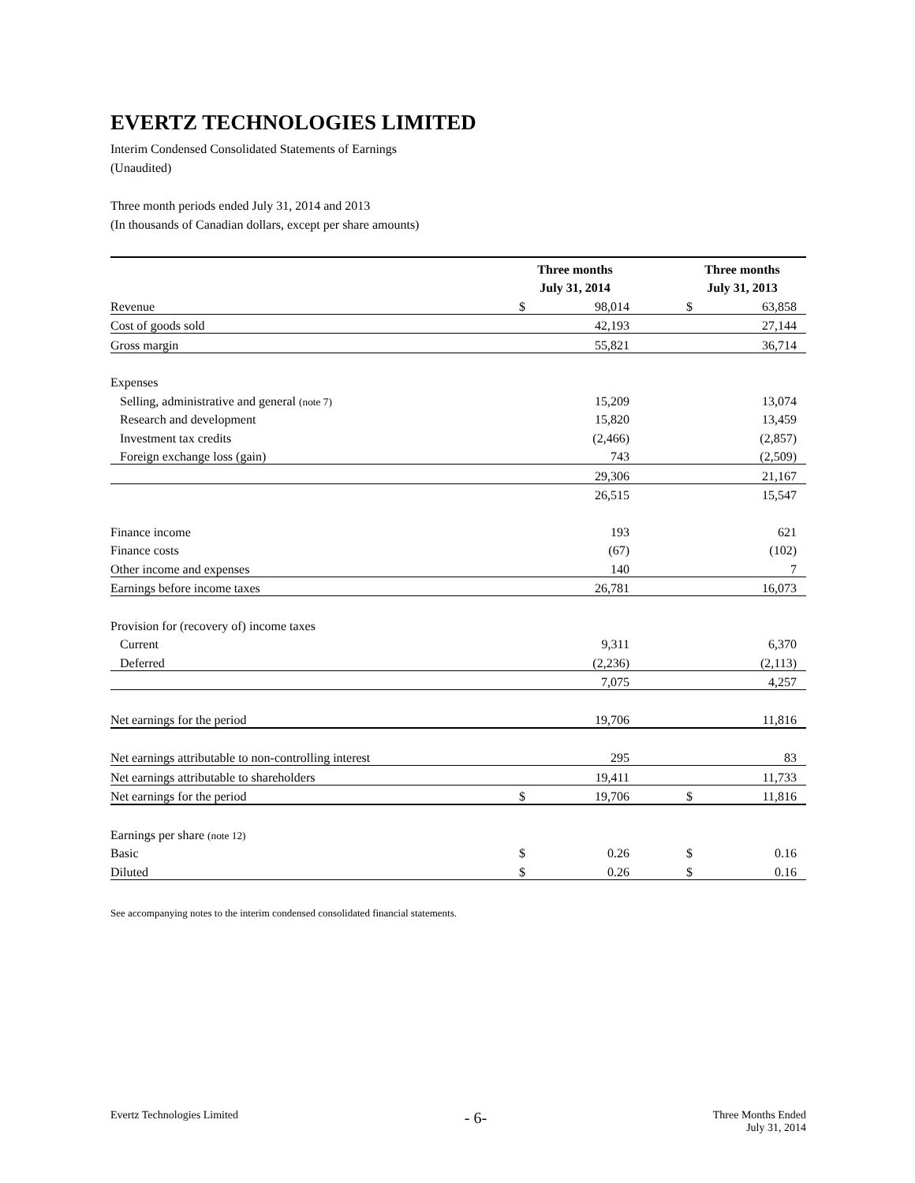EVERTZ TECHNOLOGIES LIMITED
Interim Condensed Consolidated Statements of Earnings
(Unaudited)
Three month periods ended July 31, 2014 and 2013
(In thousands of Canadian dollars, except per share amounts)
| | Three months | | | Three months | |
| --- | --- | --- | --- | --- | --- |
| | July 31, 2014 | | | July 31, 2013 | |
| Revenue | $ | 98,014 | | $ | 63,858 |
| Cost of goods sold | | 42,193 | | | 27,144 |
| Gross margin | | 55,821 | | | 36,714 |
| Expenses | | | | | |
| Selling, administrative and general (note 7) | | 15,209 | | | 13,074 |
| Research and development | | 15,820 | | | 13,459 |
| Investment tax credits | | (2,466) | | | (2,857) |
| Foreign exchange loss (gain) | | 743 | | | (2,509) |
| | | 29,306 | | | 21,167 |
| | | 26,515 | | | 15,547 |
| Finance income | | 193 | | | 621 |
| Finance costs | | (67) | | | (102) |
| Other income and expenses | | 140 | | | 7 |
| Earnings before income taxes | | 26,781 | | | 16,073 |
| Provision for (recovery of) income taxes | | | | | |
| Current | | 9,311 | | | 6,370 |
| Deferred | | (2,236) | | | (2,113) |
| | | 7,075 | | | 4,257 |
| Net earnings for the period | | 19,706 | | | 11,816 |
| Net earnings attributable to non-controlling interest | | 295 | | | 83 |
| Net earnings attributable to shareholders | | 19,411 | | | 11,733 |
| Net earnings for the period | $ | 19,706 | | $ | 11,816 |
| Earnings per share (note 12) | | | | | |
| Basic | $ | 0.26 | | $ | 0.16 |
| Diluted | $ | 0.26 | | $ | 0.16 |
See accompanying notes to the interim condensed consolidated financial statements.
Evertz Technologies Limited
- 6-
Three Months Ended
July 31, 2014